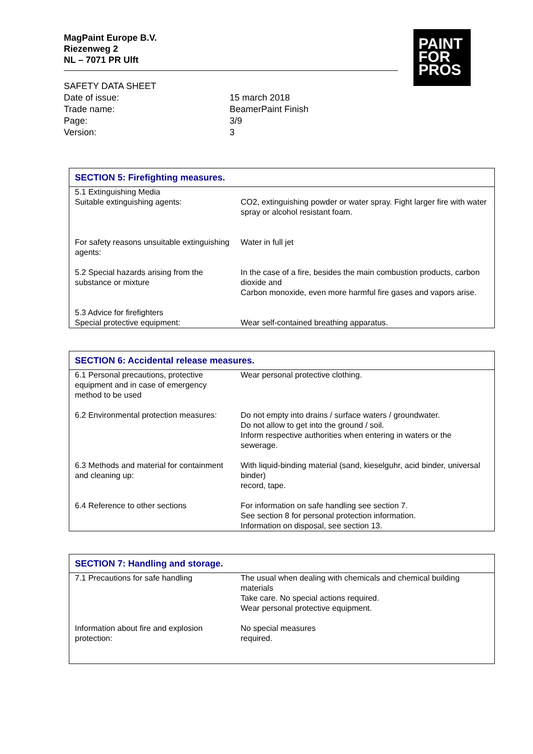MagPaint Europe B.V.
Riezenweg 2
NL – 7071 PR Ulft
PAINT
FOR
PROS
| SAFETY DATA SHEET | |
| Date of issue: | 15 march 2018 |
| Trade name: | BeamerPaint Finish |
| Page: | 3/9 |
| Version: | 3 |
| SECTION 5: Firefighting measures. | |
| --- | --- |
| 5.1 Extinguishing Media Suitable extinguishing agents: | CO2, extinguishing powder or water spray. Fight larger fire with water spray or alcohol resistant foam. |
| For safety reasons unsuitable extinguishing agents: | Water in full jet |
| 5.2 Special hazards arising from the substance or mixture | In the case of a fire, besides the main combustion products, carbon dioxide and Carbon monoxide, even more harmful fire gases and vapors arise. |
| 5.3 Advice for firefighters Special protective equipment: | Wear self-contained breathing apparatus. |
| SECTION 6: Accidental release measures. | |
| --- | --- |
| 6.1 Personal precautions, protective equipment and in case of emergency method to be used | Wear personal protective clothing. |
| 6.2 Environmental protection measures: | Do not empty into drains / surface waters / groundwater. Do not allow to get into the ground / soil. Inform respective authorities when entering in waters or the sewerage. |
| 6.3 Methods and material for containment and cleaning up: | With liquid-binding material (sand, kieselguhr, acid binder, universal binder) record, tape. |
| 6.4 Reference to other sections | For information on safe handling see section 7. See section 8 for personal protection information. Information on disposal, see section 13. |
| SECTION 7: Handling and storage. | |
| --- | --- |
| 7.1 Precautions for safe handling | The usual when dealing with chemicals and chemical building materials Take care. No special actions required. Wear personal protective equipment. |
| Information about fire and explosion protection: | No special measures required. |